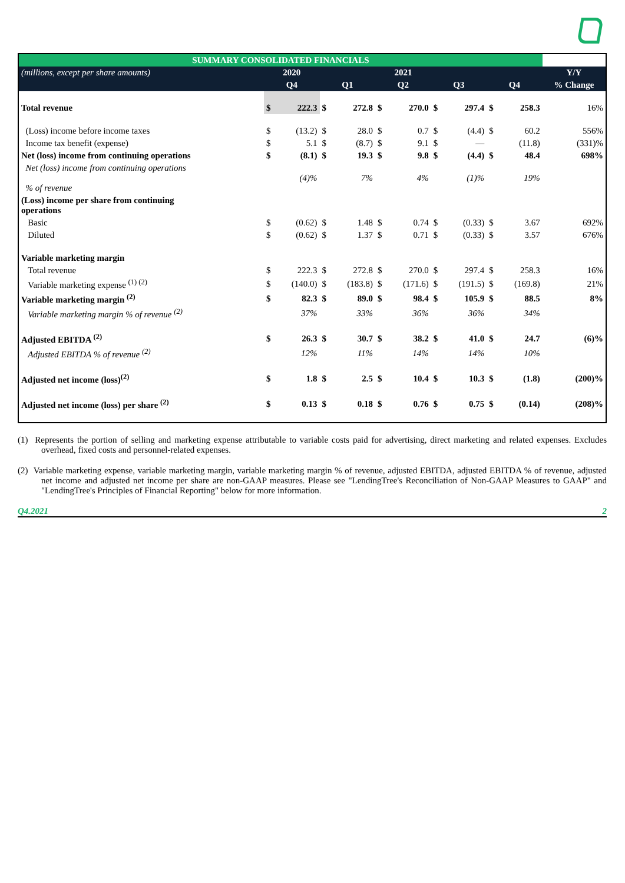| SUMMARY CONSOLIDATED FINANCIALS | | | | | | | | | | | |
| --- | --- | --- | --- | --- | --- | --- | --- | --- | --- | --- | --- |
| (millions, except per share amounts) | 2020 | | 2021 | | | | | | | | Y/Y |
| | Q4 | | Q1 | | Q2 | | Q3 | | Q4 | | % Change |
| Total revenue | $ | 222.3 | $ | 272.8 | $ | 270.0 | $ | 297.4 | $ | 258.3 | 16% |
| (Loss) income before income taxes | $ | (13.2) | $ | 28.0 | $ | 0.7 | $ | (4.4) | $ | 60.2 | 556% |
| Income tax benefit (expense) | $ | 5.1 | $ | (8.7) | $ | 9.1 | $ | — | | (11.8) | (331)% |
| Net (loss) income from continuing operations | $ | (8.1) | $ | 19.3 | $ | 9.8 | $ | (4.4) | $ | 48.4 | 698% |
| Net (loss) income from continuing operations % of revenue | | (4)% | | 7% | | 4% | | (1)% | | 19% | |
| (Loss) income per share from continuing operations | | | | | | | | | | | |
| Basic | $ | (0.62) | $ | 1.48 | $ | 0.74 | $ | (0.33) | $ | 3.67 | 692% |
| Diluted | $ | (0.62) | $ | 1.37 | $ | 0.71 | $ | (0.33) | $ | 3.57 | 676% |
| Variable marketing margin | | | | | | | | | | | |
| Total revenue | $ | 222.3 | $ | 272.8 | $ | 270.0 | $ | 297.4 | $ | 258.3 | 16% |
| Variable marketing expense <sup>(1) (2)</sup> | $ | (140.0) | $ | (183.8) | $ | (171.6) | $ | (191.5) | $ | (169.8) | 21% |
| Variable marketing margin <sup>(2)</sup> | $ | 82.3 | $ | 89.0 | $ | 98.4 | $ | 105.9 | $ | 88.5 | 8% |
| Variable marketing margin % of revenue <sup>(2)</sup> | | 37% | | 33% | | 36% | | 36% | | 34% | |
| Adjusted EBITDA <sup>(2)</sup> | $ | 26.3 | $ | 30.7 | $ | 38.2 | $ | 41.0 | $ | 24.7 | (6)% |
| Adjusted EBITDA % of revenue <sup>(2)</sup> | | 12% | | 11% | | 14% | | 14% | | 10% | |
| Adjusted net income (loss)<sup>(2)</sup> | $ | 1.8 | $ | 2.5 | $ | 10.4 | $ | 10.3 | $ | (1.8) | (200)% |
| Adjusted net income (loss) per share <sup>(2)</sup> | $ | 0.13 | $ | 0.18 | $ | 0.76 | $ | 0.75 | $ | (0.14) | (208)% |
(1) Represents the portion of selling and marketing expense attributable to variable costs paid for advertising, direct marketing and related expenses. Excludes overhead, fixed costs and personnel-related expenses.
(2) Variable marketing expense, variable marketing margin, variable marketing margin % of revenue, adjusted EBITDA, adjusted EBITDA % of revenue, adjusted net income and adjusted net income per share are non-GAAP measures. Please see "LendingTree's Reconciliation of Non-GAAP Measures to GAAP" and "LendingTree's Principles of Financial Reporting" below for more information.
Q4.2021 2